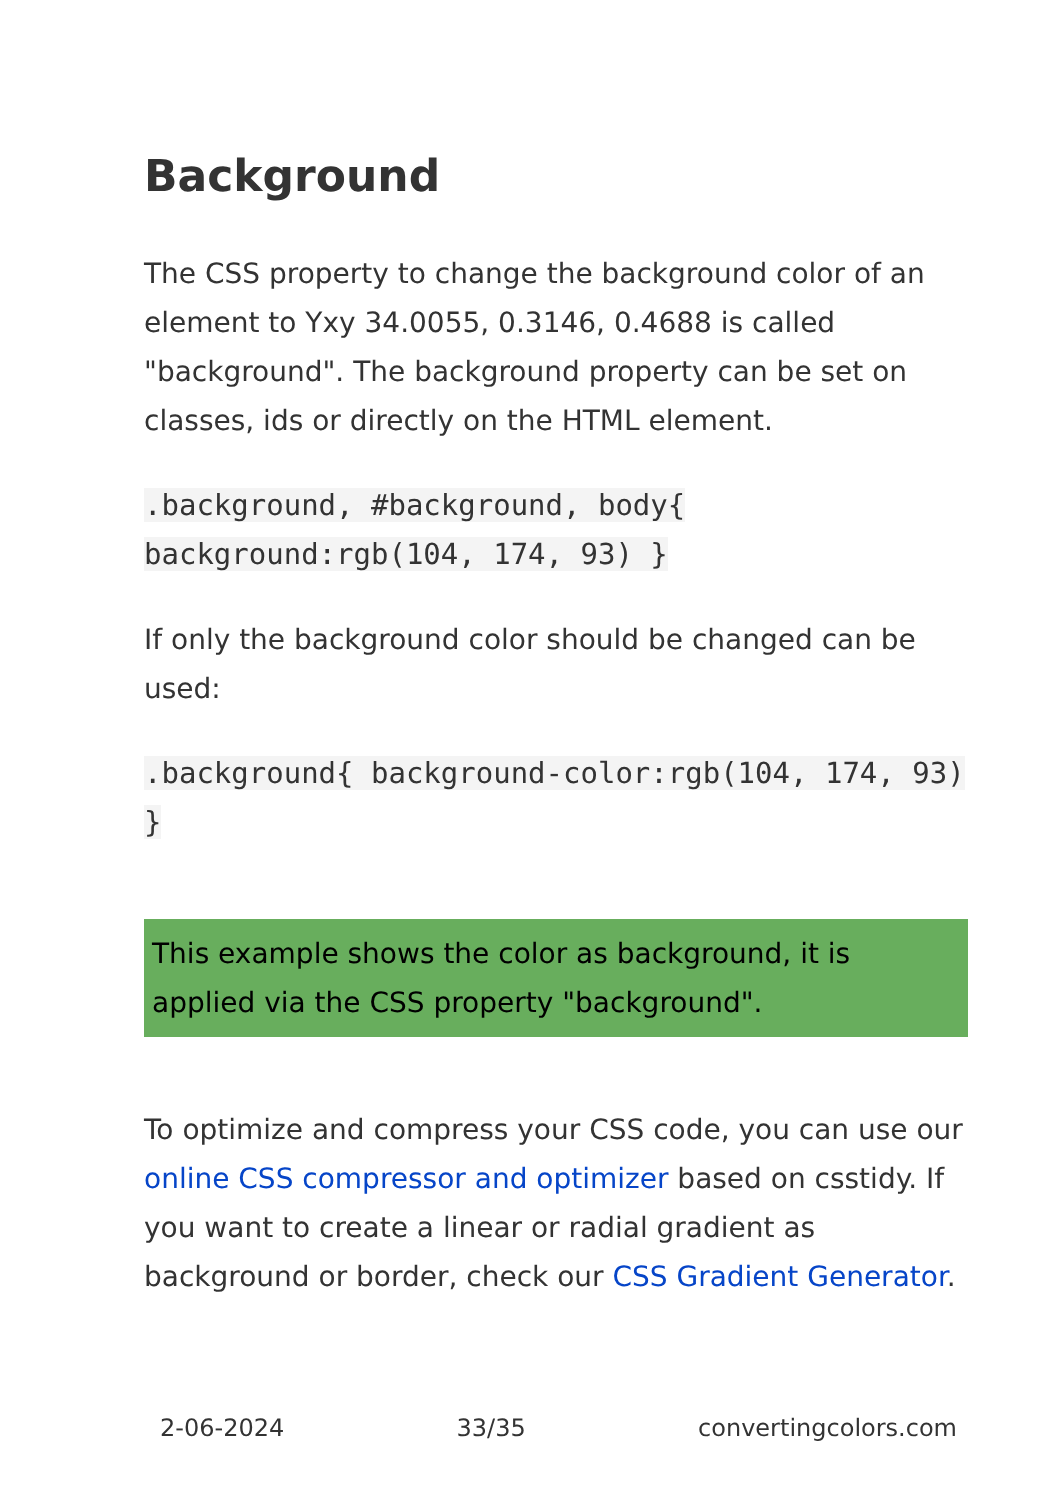Background
The CSS property to change the background color of an element to Yxy 34.0055, 0.3146, 0.4688 is called "background". The background property can be set on classes, ids or directly on the HTML element.
.background, #background, body{ background:rgb(104, 174, 93) }
If only the background color should be changed can be used:
.background{ background-color:rgb(104, 174, 93) }
This example shows the color as background, it is applied via the CSS property "background".
To optimize and compress your CSS code, you can use our online CSS compressor and optimizer based on csstidy. If you want to create a linear or radial gradient as background or border, check our CSS Gradient Generator.
2-06-2024 33/35 convertingcolors.com